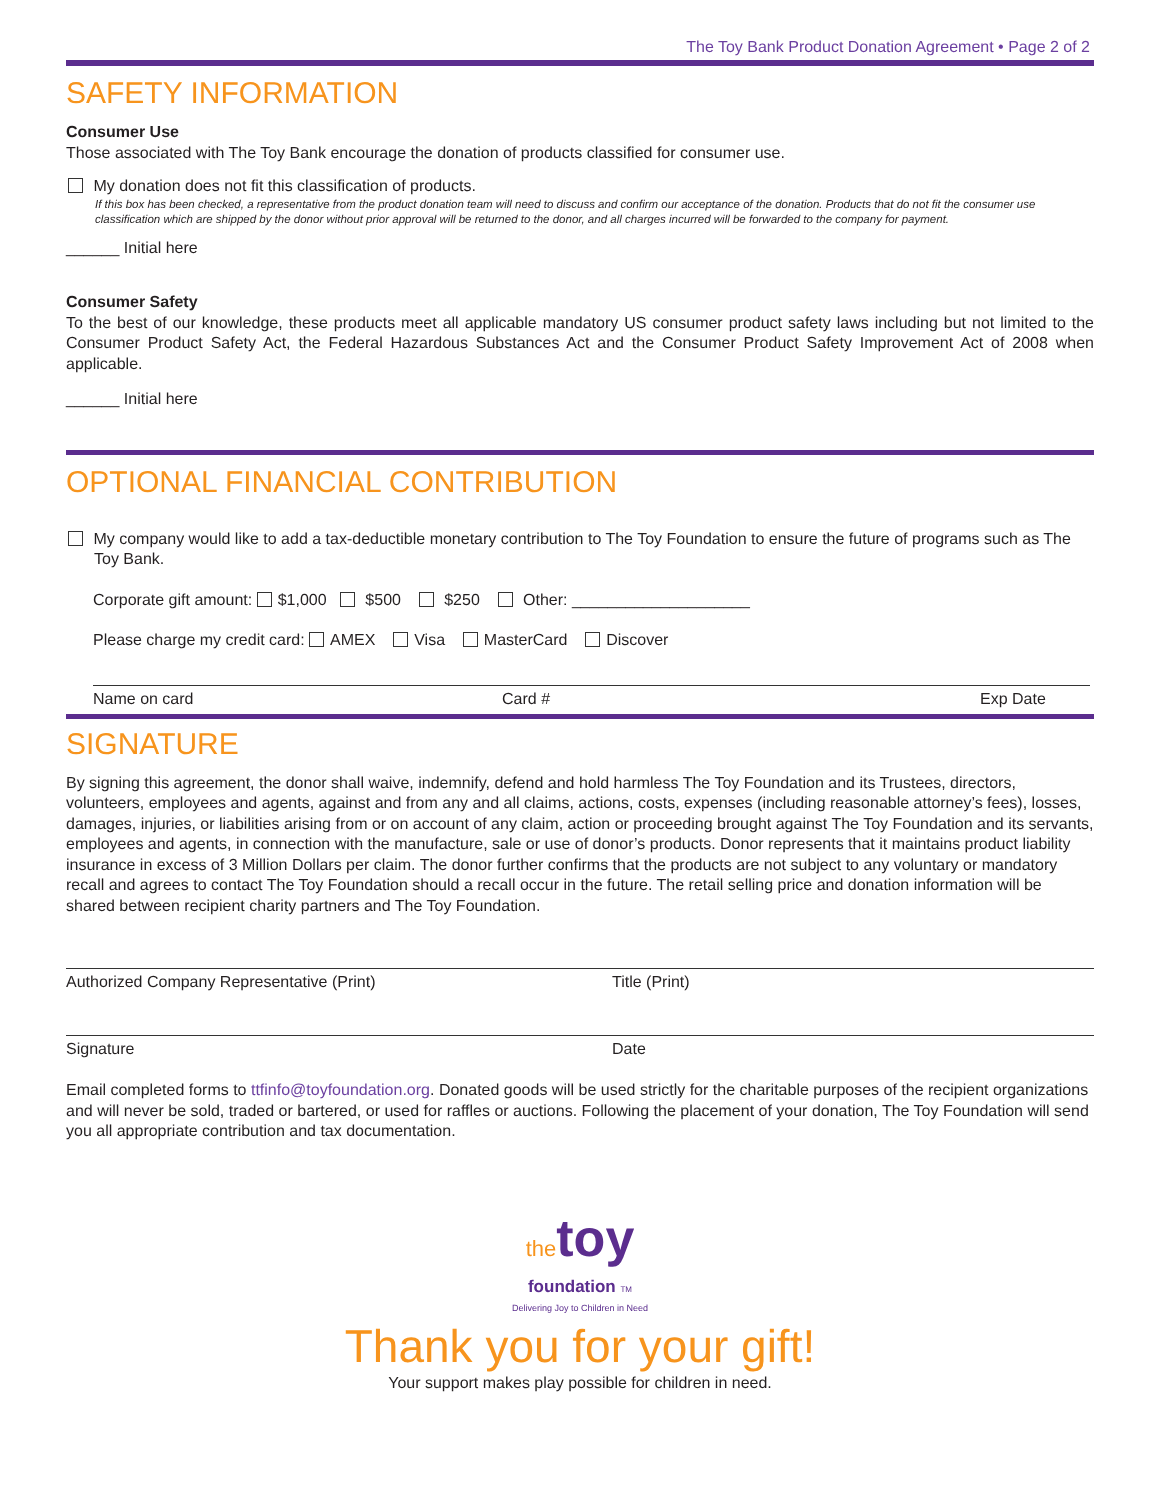The Toy Bank Product Donation Agreement • Page 2 of 2
SAFETY INFORMATION
Consumer Use
Those associated with The Toy Bank encourage the donation of products classified for consumer use.
My donation does not fit this classification of products.
If this box has been checked, a representative from the product donation team will need to discuss and confirm our acceptance of the donation. Products that do not fit the consumer use classification which are shipped by the donor without prior approval will be returned to the donor, and all charges incurred will be forwarded to the company for payment.
______ Initial here
Consumer Safety
To the best of our knowledge, these products meet all applicable mandatory US consumer product safety laws including but not limited to the Consumer Product Safety Act, the Federal Hazardous Substances Act and the Consumer Product Safety Improvement Act of 2008 when applicable.
______ Initial here
OPTIONAL FINANCIAL CONTRIBUTION
My company would like to add a tax-deductible monetary contribution to The Toy Foundation to ensure the future of programs such as The Toy Bank.
Corporate gift amount: $1,000 $500 $250 Other: ____________________
Please charge my credit card: AMEX Visa MasterCard Discover
Name on card Card # Exp Date
SIGNATURE
By signing this agreement, the donor shall waive, indemnify, defend and hold harmless The Toy Foundation and its Trustees, directors, volunteers, employees and agents, against and from any and all claims, actions, costs, expenses (including reasonable attorney’s fees), losses, damages, injuries, or liabilities arising from or on account of any claim, action or proceeding brought against The Toy Foundation and its servants, employees and agents, in connection with the manufacture, sale or use of donor’s products. Donor represents that it maintains product liability insurance in excess of 3 Million Dollars per claim. The donor further confirms that the products are not subject to any voluntary or mandatory recall and agrees to contact The Toy Foundation should a recall occur in the future. The retail selling price and donation information will be shared between recipient charity partners and The Toy Foundation.
Authorized Company Representative (Print) Title (Print)
Signature Date
Email completed forms to ttfinfo@toyfoundation.org. Donated goods will be used strictly for the charitable purposes of the recipient organizations and will never be sold, traded or bartered, or used for raffles or auctions. Following the placement of your donation, The Toy Foundation will send you all appropriate contribution and tax documentation.
thetoy
foundation TM
Delivering Joy to Children in Need
Thank you for your gift!
Your support makes play possible for children in need.